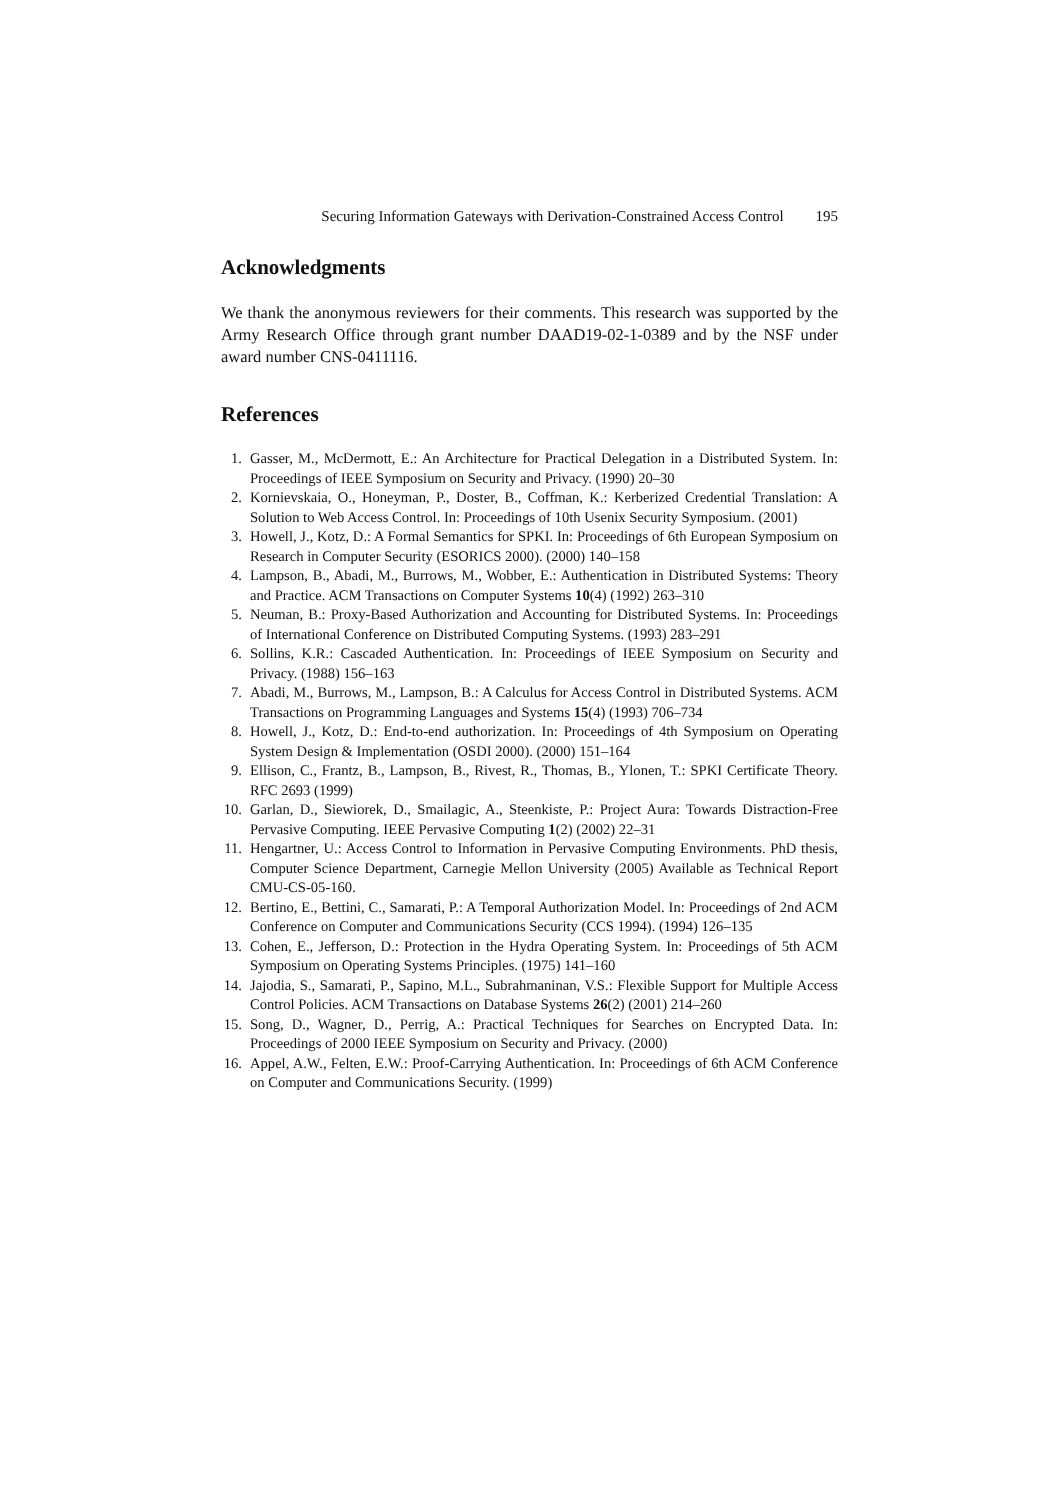Securing Information Gateways with Derivation-Constrained Access Control 195
Acknowledgments
We thank the anonymous reviewers for their comments. This research was supported by the Army Research Office through grant number DAAD19-02-1-0389 and by the NSF under award number CNS-0411116.
References
1. Gasser, M., McDermott, E.: An Architecture for Practical Delegation in a Distributed System. In: Proceedings of IEEE Symposium on Security and Privacy. (1990) 20–30
2. Kornievskaia, O., Honeyman, P., Doster, B., Coffman, K.: Kerberized Credential Translation: A Solution to Web Access Control. In: Proceedings of 10th Usenix Security Symposium. (2001)
3. Howell, J., Kotz, D.: A Formal Semantics for SPKI. In: Proceedings of 6th European Symposium on Research in Computer Security (ESORICS 2000). (2000) 140–158
4. Lampson, B., Abadi, M., Burrows, M., Wobber, E.: Authentication in Distributed Systems: Theory and Practice. ACM Transactions on Computer Systems 10(4) (1992) 263–310
5. Neuman, B.: Proxy-Based Authorization and Accounting for Distributed Systems. In: Proceedings of International Conference on Distributed Computing Systems. (1993) 283–291
6. Sollins, K.R.: Cascaded Authentication. In: Proceedings of IEEE Symposium on Security and Privacy. (1988) 156–163
7. Abadi, M., Burrows, M., Lampson, B.: A Calculus for Access Control in Distributed Systems. ACM Transactions on Programming Languages and Systems 15(4) (1993) 706–734
8. Howell, J., Kotz, D.: End-to-end authorization. In: Proceedings of 4th Symposium on Operating System Design & Implementation (OSDI 2000). (2000) 151–164
9. Ellison, C., Frantz, B., Lampson, B., Rivest, R., Thomas, B., Ylonen, T.: SPKI Certificate Theory. RFC 2693 (1999)
10. Garlan, D., Siewiorek, D., Smailagic, A., Steenkiste, P.: Project Aura: Towards Distraction-Free Pervasive Computing. IEEE Pervasive Computing 1(2) (2002) 22–31
11. Hengartner, U.: Access Control to Information in Pervasive Computing Environments. PhD thesis, Computer Science Department, Carnegie Mellon University (2005) Available as Technical Report CMU-CS-05-160.
12. Bertino, E., Bettini, C., Samarati, P.: A Temporal Authorization Model. In: Proceedings of 2nd ACM Conference on Computer and Communications Security (CCS 1994). (1994) 126–135
13. Cohen, E., Jefferson, D.: Protection in the Hydra Operating System. In: Proceedings of 5th ACM Symposium on Operating Systems Principles. (1975) 141–160
14. Jajodia, S., Samarati, P., Sapino, M.L., Subrahmaninan, V.S.: Flexible Support for Multiple Access Control Policies. ACM Transactions on Database Systems 26(2) (2001) 214–260
15. Song, D., Wagner, D., Perrig, A.: Practical Techniques for Searches on Encrypted Data. In: Proceedings of 2000 IEEE Symposium on Security and Privacy. (2000)
16. Appel, A.W., Felten, E.W.: Proof-Carrying Authentication. In: Proceedings of 6th ACM Conference on Computer and Communications Security. (1999)